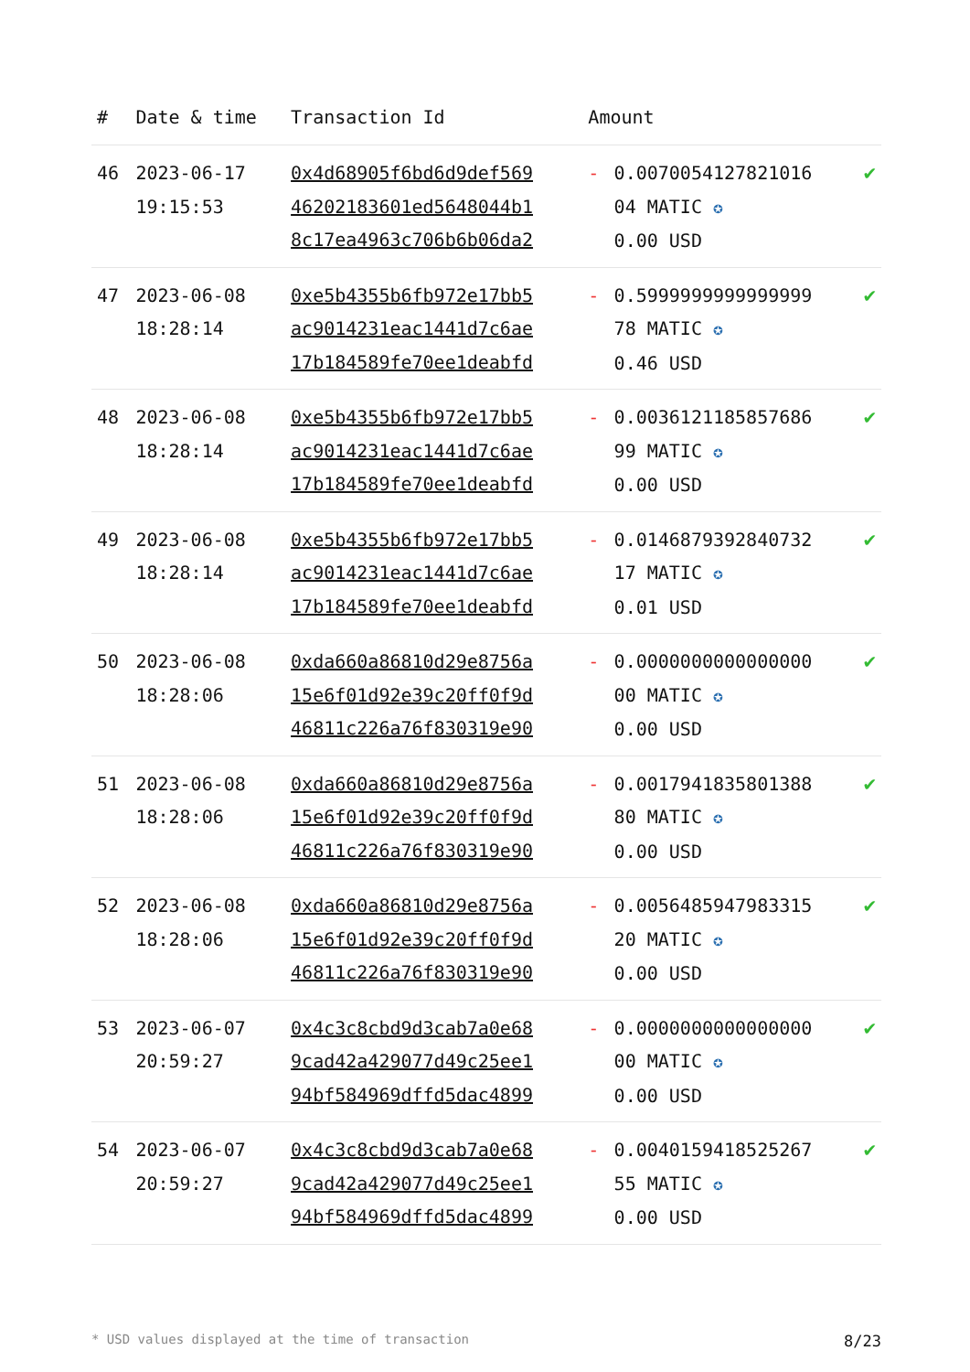| # | Date & time | Transaction Id | Amount | | |
| --- | --- | --- | --- | --- | --- |
| 46 | 2023-06-17 19:15:53 | 0x4d68905f6bd6d9def569 46202183601ed5648044b1 8c17ea4963c706b6b06da2 | - | 0.0070054127821016 04 MATIC ✪ 0.00 USD | ✔ |
| 47 | 2023-06-08 18:28:14 | 0xe5b4355b6fb972e17bb5 ac9014231eac1441d7c6ae 17b184589fe70ee1deabfd | - | 0.5999999999999999 78 MATIC ✪ 0.46 USD | ✔ |
| 48 | 2023-06-08 18:28:14 | 0xe5b4355b6fb972e17bb5 ac9014231eac1441d7c6ae 17b184589fe70ee1deabfd | - | 0.0036121185857686 99 MATIC ✪ 0.00 USD | ✔ |
| 49 | 2023-06-08 18:28:14 | 0xe5b4355b6fb972e17bb5 ac9014231eac1441d7c6ae 17b184589fe70ee1deabfd | - | 0.0146879392840732 17 MATIC ✪ 0.01 USD | ✔ |
| 50 | 2023-06-08 18:28:06 | 0xda660a86810d29e8756a 15e6f01d92e39c20ff0f9d 46811c226a76f830319e90 | - | 0.0000000000000000 00 MATIC ✪ 0.00 USD | ✔ |
| 51 | 2023-06-08 18:28:06 | 0xda660a86810d29e8756a 15e6f01d92e39c20ff0f9d 46811c226a76f830319e90 | - | 0.0017941835801388 80 MATIC ✪ 0.00 USD | ✔ |
| 52 | 2023-06-08 18:28:06 | 0xda660a86810d29e8756a 15e6f01d92e39c20ff0f9d 46811c226a76f830319e90 | - | 0.0056485947983315 20 MATIC ✪ 0.00 USD | ✔ |
| 53 | 2023-06-07 20:59:27 | 0x4c3c8cbd9d3cab7a0e68 9cad42a429077d49c25ee1 94bf584969dffd5dac4899 | - | 0.0000000000000000 00 MATIC ✪ 0.00 USD | ✔ |
| 54 | 2023-06-07 20:59:27 | 0x4c3c8cbd9d3cab7a0e68 9cad42a429077d49c25ee1 94bf584969dffd5dac4899 | - | 0.0040159418525267 55 MATIC ✪ 0.00 USD | ✔ |
* USD values displayed at the time of transaction 8/23